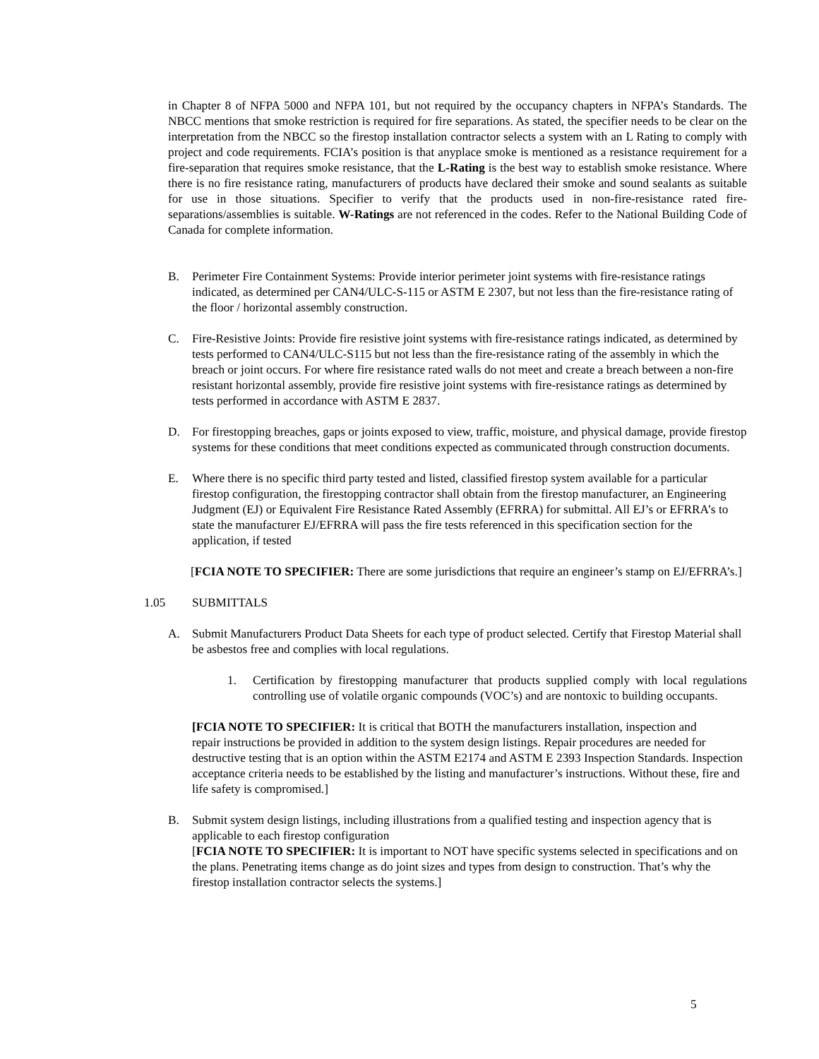in Chapter 8 of NFPA 5000 and NFPA 101, but not required by the occupancy chapters in NFPA’s Standards. The NBCC mentions that smoke restriction is required for fire separations. As stated, the specifier needs to be clear on the interpretation from the NBCC so the firestop installation contractor selects a system with an L Rating to comply with project and code requirements. FCIA’s position is that anyplace smoke is mentioned as a resistance requirement for a fire-separation that requires smoke resistance, that the L-Rating is the best way to establish smoke resistance. Where there is no fire resistance rating, manufacturers of products have declared their smoke and sound sealants as suitable for use in those situations. Specifier to verify that the products used in non-fire-resistance rated fire-separations/assemblies is suitable. W-Ratings are not referenced in the codes. Refer to the National Building Code of Canada for complete information.
B. Perimeter Fire Containment Systems: Provide interior perimeter joint systems with fire-resistance ratings indicated, as determined per CAN4/ULC-S-115 or ASTM E 2307, but not less than the fire-resistance rating of the floor / horizontal assembly construction.
C. Fire-Resistive Joints: Provide fire resistive joint systems with fire-resistance ratings indicated, as determined by tests performed to CAN4/ULC-S115 but not less than the fire-resistance rating of the assembly in which the breach or joint occurs. For where fire resistance rated walls do not meet and create a breach between a non-fire resistant horizontal assembly, provide fire resistive joint systems with fire-resistance ratings as determined by tests performed in accordance with ASTM E 2837.
D. For firestopping breaches, gaps or joints exposed to view, traffic, moisture, and physical damage, provide firestop systems for these conditions that meet conditions expected as communicated through construction documents.
E. Where there is no specific third party tested and listed, classified firestop system available for a particular firestop configuration, the firestopping contractor shall obtain from the firestop manufacturer, an Engineering Judgment (EJ) or Equivalent Fire Resistance Rated Assembly (EFRRA) for submittal. All EJ’s or EFRRA’s to state the manufacturer EJ/EFRRA will pass the fire tests referenced in this specification section for the application, if tested
[FCIA NOTE TO SPECIFIER: There are some jurisdictions that require an engineer’s stamp on EJ/EFRRA’s.]
1.05 SUBMITTALS
A. Submit Manufacturers Product Data Sheets for each type of product selected. Certify that Firestop Material shall be asbestos free and complies with local regulations.
1. Certification by firestopping manufacturer that products supplied comply with local regulations controlling use of volatile organic compounds (VOC’s) and are nontoxic to building occupants.
[FCIA NOTE TO SPECIFIER: It is critical that BOTH the manufacturers installation, inspection and
repair instructions be provided in addition to the system design listings. Repair procedures are needed for destructive testing that is an option within the ASTM E2174 and ASTM E 2393 Inspection Standards. Inspection acceptance criteria needs to be established by the listing and manufacturer’s instructions. Without these, fire and life safety is compromised.]
B. Submit system design listings, including illustrations from a qualified testing and inspection agency that is applicable to each firestop configuration
[FCIA NOTE TO SPECIFIER: It is important to NOT have specific systems selected in specifications and on the plans. Penetrating items change as do joint sizes and types from design to construction. That’s why the firestop installation contractor selects the systems.]
5